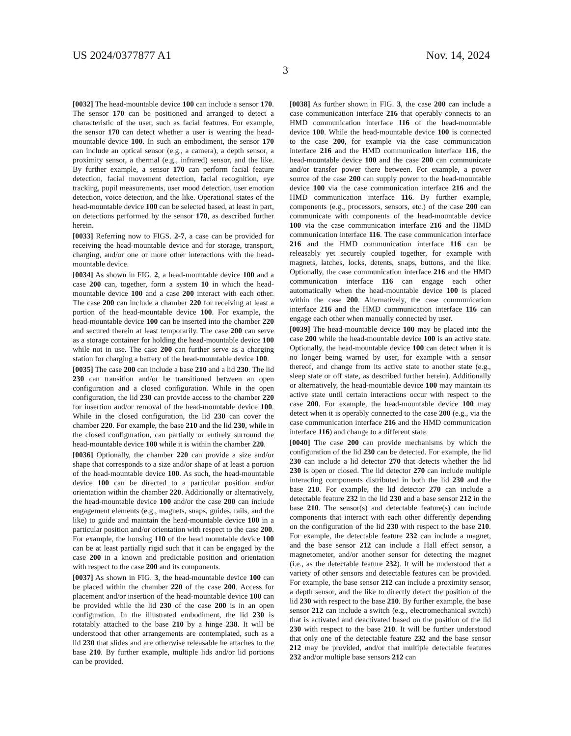US 2024/0377877 A1 Nov. 14, 2024
3
[0032] The head-mountable device 100 can include a sensor 170. The sensor 170 can be positioned and arranged to detect a characteristic of the user, such as facial features. For example, the sensor 170 can detect whether a user is wearing the head-mountable device 100. In such an embodiment, the sensor 170 can include an optical sensor (e.g., a camera), a depth sensor, a proximity sensor, a thermal (e.g., infrared) sensor, and the like. By further example, a sensor 170 can perform facial feature detection, facial movement detection, facial recognition, eye tracking, pupil measurements, user mood detection, user emotion detection, voice detection, and the like. Operational states of the head-mountable device 100 can be selected based, at least in part, on detections performed by the sensor 170, as described further herein.
[0033] Referring now to FIGS. 2-7, a case can be provided for receiving the head-mountable device and for storage, transport, charging, and/or one or more other interactions with the head-mountable device.
[0034] As shown in FIG. 2, a head-mountable device 100 and a case 200 can, together, form a system 10 in which the head-mountable device 100 and a case 200 interact with each other. The case 200 can include a chamber 220 for receiving at least a portion of the head-mountable device 100. For example, the head-mountable device 100 can be inserted into the chamber 220 and secured therein at least temporarily. The case 200 can serve as a storage container for holding the head-mountable device 100 while not in use. The case 200 can further serve as a charging station for charging a battery of the head-mountable device 100.
[0035] The case 200 can include a base 210 and a lid 230. The lid 230 can transition and/or be transitioned between an open configuration and a closed configuration. While in the open configuration, the lid 230 can provide access to the chamber 220 for insertion and/or removal of the head-mountable device 100. While in the closed configuration, the lid 230 can cover the chamber 220. For example, the base 210 and the lid 230, while in the closed configuration, can partially or entirely surround the head-mountable device 100 while it is within the chamber 220.
[0036] Optionally, the chamber 220 can provide a size and/or shape that corresponds to a size and/or shape of at least a portion of the head-mountable device 100. As such, the head-mountable device 100 can be directed to a particular position and/or orientation within the chamber 220. Additionally or alternatively, the head-mountable device 100 and/or the case 200 can include engagement elements (e.g., magnets, snaps, guides, rails, and the like) to guide and maintain the head-mountable device 100 in a particular position and/or orientation with respect to the case 200. For example, the housing 110 of the head mountable device 100 can be at least partially rigid such that it can be engaged by the case 200 in a known and predictable position and orientation with respect to the case 200 and its components.
[0037] As shown in FIG. 3, the head-mountable device 100 can be placed within the chamber 220 of the case 200. Access for placement and/or insertion of the head-mountable device 100 can be provided while the lid 230 of the case 200 is in an open configuration. In the illustrated embodiment, the lid 230 is rotatably attached to the base 210 by a hinge 238. It will be understood that other arrangements are contemplated, such as a lid 230 that slides and are otherwise releasable he attaches to the base 210. By further example, multiple lids and/or lid portions can be provided.
[0038] As further shown in FIG. 3, the case 200 can include a case communication interface 216 that operably connects to an HMD communication interface 116 of the head-mountable device 100. While the head-mountable device 100 is connected to the case 200, for example via the case communication interface 216 and the HMD communication interface 116, the head-mountable device 100 and the case 200 can communicate and/or transfer power there between. For example, a power source of the case 200 can supply power to the head-mountable device 100 via the case communication interface 216 and the HMD communication interface 116. By further example, components (e.g., processors, sensors, etc.) of the case 200 can communicate with components of the head-mountable device 100 via the case communication interface 216 and the HMD communication interface 116. The case communication interface 216 and the HMD communication interface 116 can be releasably yet securely coupled together, for example with magnets, latches, locks, detents, snaps, buttons, and the like. Optionally, the case communication interface 216 and the HMD communication interface 116 can engage each other automatically when the head-mountable device 100 is placed within the case 200. Alternatively, the case communication interface 216 and the HMD communication interface 116 can engage each other when manually connected by user.
[0039] The head-mountable device 100 may be placed into the case 200 while the head-mountable device 100 is an active state. Optionally, the head-mountable device 100 can detect when it is no longer being warned by user, for example with a sensor thereof, and change from its active state to another state (e.g., sleep state or off state, as described further herein). Additionally or alternatively, the head-mountable device 100 may maintain its active state until certain interactions occur with respect to the case 200. For example, the head-mountable device 100 may detect when it is operably connected to the case 200 (e.g., via the case communication interface 216 and the HMD communication interface 116) and change to a different state.
[0040] The case 200 can provide mechanisms by which the configuration of the lid 230 can be detected. For example, the lid 230 can include a lid detector 270 that detects whether the lid 230 is open or closed. The lid detector 270 can include multiple interacting components distributed in both the lid 230 and the base 210. For example, the lid detector 270 can include a detectable feature 232 in the lid 230 and a base sensor 212 in the base 210. The sensor(s) and detectable feature(s) can include components that interact with each other differently depending on the configuration of the lid 230 with respect to the base 210. For example, the detectable feature 232 can include a magnet, and the base sensor 212 can include a Hall effect sensor, a magnetometer, and/or another sensor for detecting the magnet (i.e., as the detectable feature 232). It will be understood that a variety of other sensors and detectable features can be provided. For example, the base sensor 212 can include a proximity sensor, a depth sensor, and the like to directly detect the position of the lid 230 with respect to the base 210. By further example, the base sensor 212 can include a switch (e.g., electromechanical switch) that is activated and deactivated based on the position of the lid 230 with respect to the base 210. It will be further understood that only one of the detectable feature 232 and the base sensor 212 may be provided, and/or that multiple detectable features 232 and/or multiple base sensors 212 can